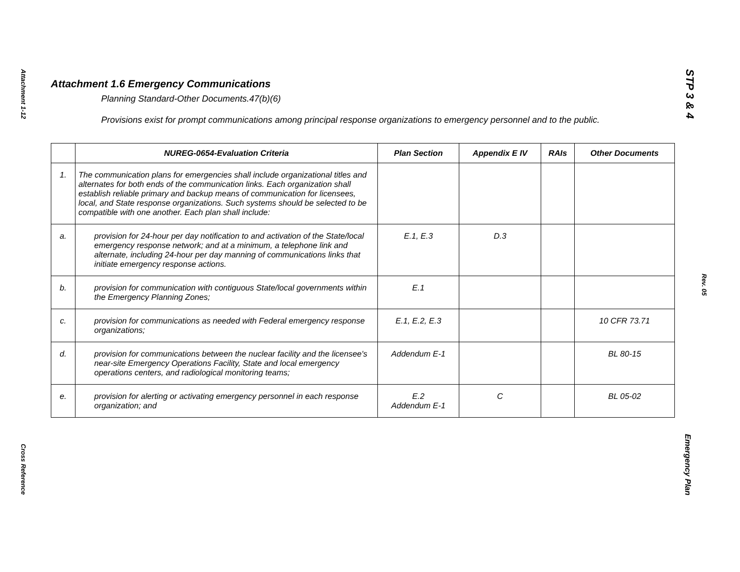Attachment 1-12
Cross Reference
STP 3 & 4
Rev. 05
Emergency Plan
Attachment 1.6 Emergency Communications
Planning Standard-Other Documents.47(b)(6)
Provisions exist for prompt communications among principal response organizations to emergency personnel and to the public.
| | NUREG-0654-Evaluation Criteria | Plan Section | Appendix E IV | RAIs | Other Documents |
| --- | --- | --- | --- | --- | --- |
| 1. | The communication plans for emergencies shall include organizational titles and alternates for both ends of the communication links. Each organization shall establish reliable primary and backup means of communication for licensees, local, and State response organizations. Such systems should be selected to be compatible with one another. Each plan shall include: | | | | |
| a. | provision for 24-hour per day notification to and activation of the State/local emergency response network; and at a minimum, a telephone link and alternate, including 24-hour per day manning of communications links that initiate emergency response actions. | E.1, E.3 | D.3 | | |
| b. | provision for communication with contiguous State/local governments within the Emergency Planning Zones; | E.1 | | | |
| c. | provision for communications as needed with Federal emergency response organizations; | E.1, E.2, E.3 | | | 10 CFR 73.71 |
| d. | provision for communications between the nuclear facility and the licensee's near-site Emergency Operations Facility, State and local emergency operations centers, and radiological monitoring teams; | Addendum E-1 | | | BL 80-15 |
| e. | provision for alerting or activating emergency personnel in each response organization; and | E.2 Addendum E-1 | C | | BL 05-02 |